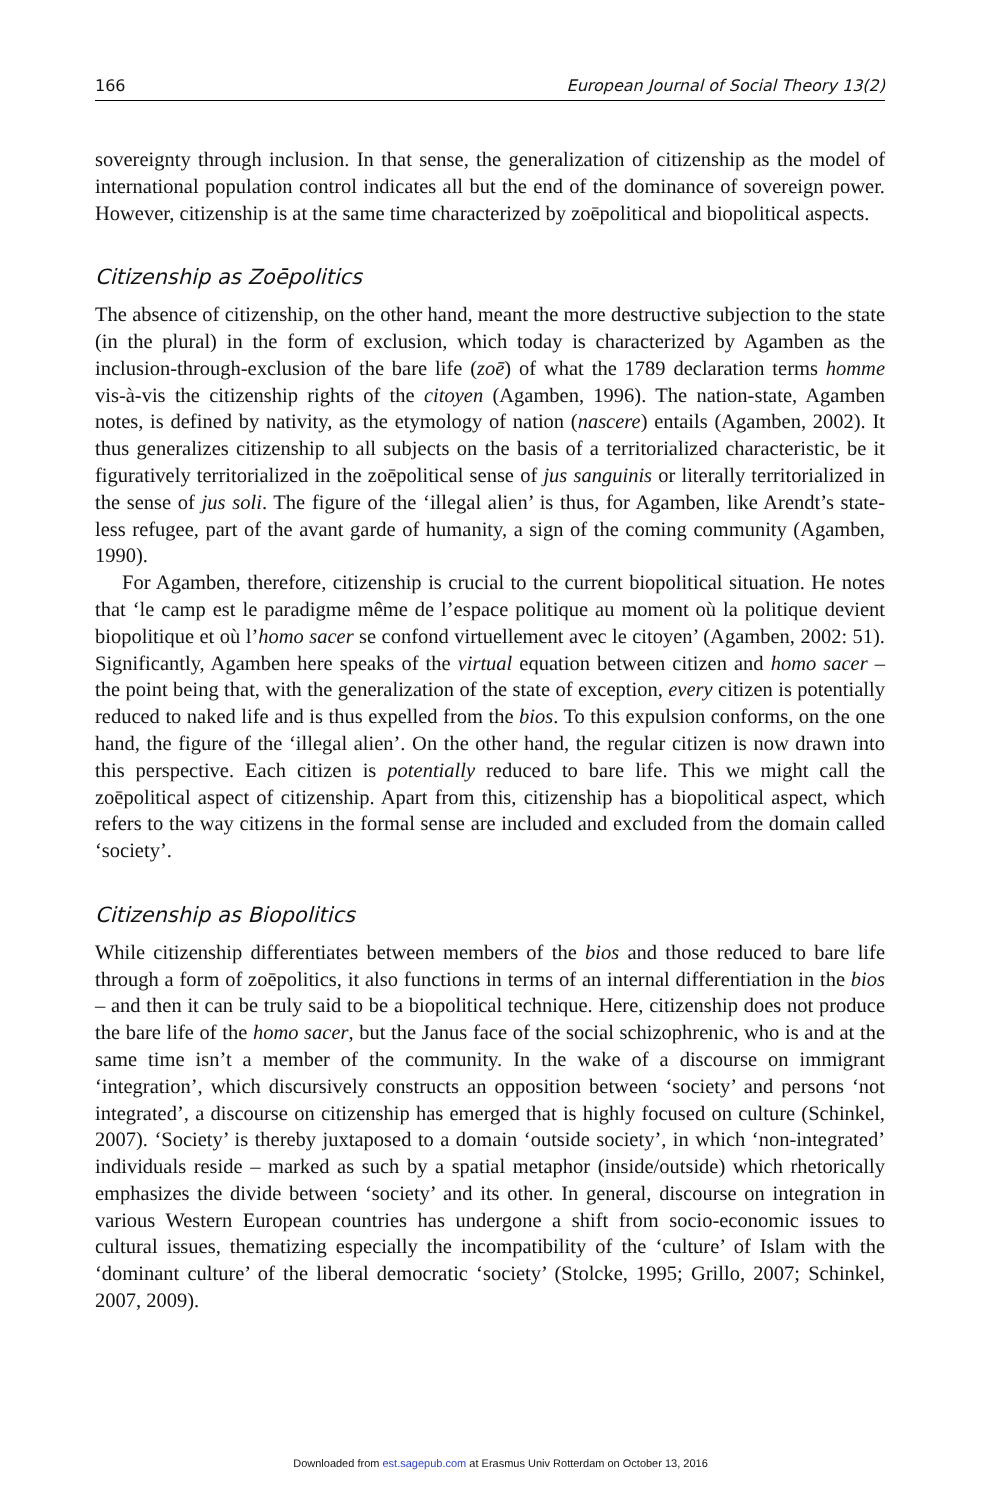166 European Journal of Social Theory 13(2)
sovereignty through inclusion. In that sense, the generalization of citizenship as the model of international population control indicates all but the end of the dominance of sovereign power. However, citizenship is at the same time characterized by zoēpolitical and biopolitical aspects.
Citizenship as Zoēpolitics
The absence of citizenship, on the other hand, meant the more destructive subjection to the state (in the plural) in the form of exclusion, which today is characterized by Agamben as the inclusion-through-exclusion of the bare life (zoē) of what the 1789 declaration terms homme vis-à-vis the citizenship rights of the citoyen (Agamben, 1996). The nation-state, Agamben notes, is defined by nativity, as the etymology of nation (nascere) entails (Agamben, 2002). It thus generalizes citizenship to all subjects on the basis of a territorialized characteristic, be it figuratively territorialized in the zoēpolitical sense of jus sanguinis or literally territorialized in the sense of jus soli. The figure of the ‘illegal alien’ is thus, for Agamben, like Arendt’s state-less refugee, part of the avant garde of humanity, a sign of the coming community (Agamben, 1990).
For Agamben, therefore, citizenship is crucial to the current biopolitical situation. He notes that ‘le camp est le paradigme même de l’espace politique au moment où la politique devient biopolitique et où l’homo sacer se confond virtuellement avec le citoyen’ (Agamben, 2002: 51). Significantly, Agamben here speaks of the virtual equation between citizen and homo sacer – the point being that, with the generalization of the state of exception, every citizen is potentially reduced to naked life and is thus expelled from the bios. To this expulsion conforms, on the one hand, the figure of the ‘illegal alien’. On the other hand, the regular citizen is now drawn into this perspective. Each citizen is potentially reduced to bare life. This we might call the zoēpolitical aspect of citizenship. Apart from this, citizenship has a biopolitical aspect, which refers to the way citizens in the formal sense are included and excluded from the domain called ‘society’.
Citizenship as Biopolitics
While citizenship differentiates between members of the bios and those reduced to bare life through a form of zoēpolitics, it also functions in terms of an internal differentiation in the bios – and then it can be truly said to be a biopolitical technique. Here, citizenship does not produce the bare life of the homo sacer, but the Janus face of the social schizophrenic, who is and at the same time isn’t a member of the community. In the wake of a discourse on immigrant ‘integration’, which discursively constructs an opposition between ‘society’ and persons ‘not integrated’, a discourse on citizenship has emerged that is highly focused on culture (Schinkel, 2007). ‘Society’ is thereby juxtaposed to a domain ‘outside society’, in which ‘non-integrated’ individuals reside – marked as such by a spatial metaphor (inside/outside) which rhetorically emphasizes the divide between ‘society’ and its other. In general, discourse on integration in various Western European countries has undergone a shift from socio-economic issues to cultural issues, thematizing especially the incompatibility of the ‘culture’ of Islam with the ‘dominant culture’ of the liberal democratic ‘society’ (Stolcke, 1995; Grillo, 2007; Schinkel, 2007, 2009).
Downloaded from est.sagepub.com at Erasmus Univ Rotterdam on October 13, 2016